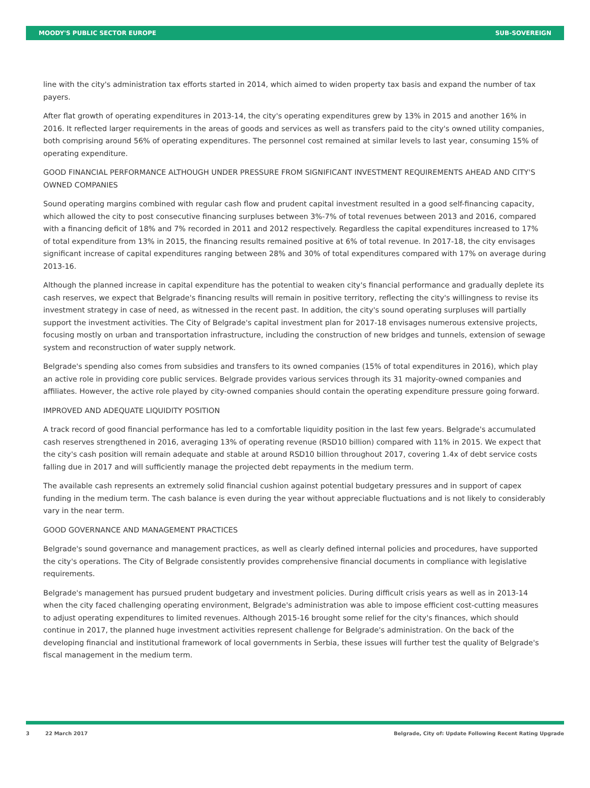MOODY'S PUBLIC SECTOR EUROPE SUB-SOVEREIGN
line with the city's administration tax efforts started in 2014, which aimed to widen property tax basis and expand the number of tax payers.
After flat growth of operating expenditures in 2013-14, the city's operating expenditures grew by 13% in 2015 and another 16% in 2016. It reflected larger requirements in the areas of goods and services as well as transfers paid to the city's owned utility companies, both comprising around 56% of operating expenditures. The personnel cost remained at similar levels to last year, consuming 15% of operating expenditure.
GOOD FINANCIAL PERFORMANCE ALTHOUGH UNDER PRESSURE FROM SIGNIFICANT INVESTMENT REQUIREMENTS AHEAD AND CITY'S OWNED COMPANIES
Sound operating margins combined with regular cash flow and prudent capital investment resulted in a good self-financing capacity, which allowed the city to post consecutive financing surpluses between 3%-7% of total revenues between 2013 and 2016, compared with a financing deficit of 18% and 7% recorded in 2011 and 2012 respectively. Regardless the capital expenditures increased to 17% of total expenditure from 13% in 2015, the financing results remained positive at 6% of total revenue. In 2017-18, the city envisages significant increase of capital expenditures ranging between 28% and 30% of total expenditures compared with 17% on average during 2013-16.
Although the planned increase in capital expenditure has the potential to weaken city's financial performance and gradually deplete its cash reserves, we expect that Belgrade's financing results will remain in positive territory, reflecting the city's willingness to revise its investment strategy in case of need, as witnessed in the recent past. In addition, the city's sound operating surpluses will partially support the investment activities. The City of Belgrade's capital investment plan for 2017-18 envisages numerous extensive projects, focusing mostly on urban and transportation infrastructure, including the construction of new bridges and tunnels, extension of sewage system and reconstruction of water supply network.
Belgrade's spending also comes from subsidies and transfers to its owned companies (15% of total expenditures in 2016), which play an active role in providing core public services. Belgrade provides various services through its 31 majority-owned companies and affiliates. However, the active role played by city-owned companies should contain the operating expenditure pressure going forward.
IMPROVED AND ADEQUATE LIQUIDITY POSITION
A track record of good financial performance has led to a comfortable liquidity position in the last few years. Belgrade's accumulated cash reserves strengthened in 2016, averaging 13% of operating revenue (RSD10 billion) compared with 11% in 2015. We expect that the city's cash position will remain adequate and stable at around RSD10 billion throughout 2017, covering 1.4x of debt service costs falling due in 2017 and will sufficiently manage the projected debt repayments in the medium term.
The available cash represents an extremely solid financial cushion against potential budgetary pressures and in support of capex funding in the medium term. The cash balance is even during the year without appreciable fluctuations and is not likely to considerably vary in the near term.
GOOD GOVERNANCE AND MANAGEMENT PRACTICES
Belgrade's sound governance and management practices, as well as clearly defined internal policies and procedures, have supported the city's operations. The City of Belgrade consistently provides comprehensive financial documents in compliance with legislative requirements.
Belgrade's management has pursued prudent budgetary and investment policies. During difficult crisis years as well as in 2013-14 when the city faced challenging operating environment, Belgrade's administration was able to impose efficient cost-cutting measures to adjust operating expenditures to limited revenues. Although 2015-16 brought some relief for the city's finances, which should continue in 2017, the planned huge investment activities represent challenge for Belgrade's administration. On the back of the developing financial and institutional framework of local governments in Serbia, these issues will further test the quality of Belgrade's fiscal management in the medium term.
3 22 March 2017 Belgrade, City of: Update Following Recent Rating Upgrade